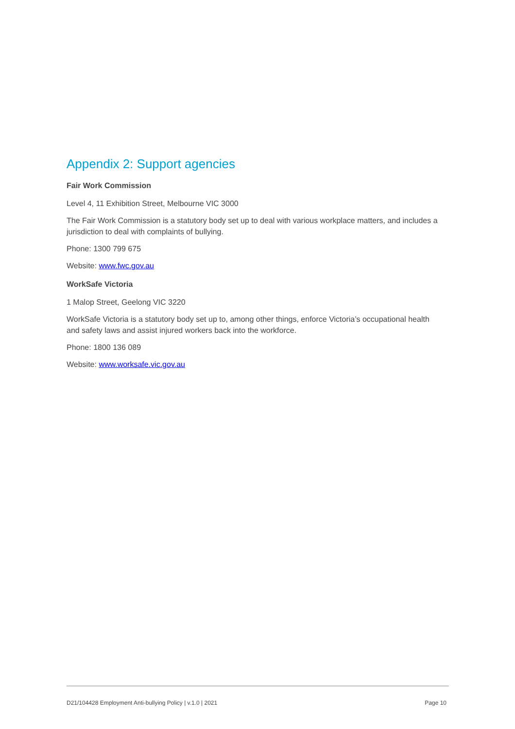Appendix 2: Support agencies
Fair Work Commission
Level 4, 11 Exhibition Street, Melbourne VIC 3000
The Fair Work Commission is a statutory body set up to deal with various workplace matters, and includes a jurisdiction to deal with complaints of bullying.
Phone: 1300 799 675
Website: www.fwc.gov.au
WorkSafe Victoria
1 Malop Street, Geelong VIC 3220
WorkSafe Victoria is a statutory body set up to, among other things, enforce Victoria’s occupational health and safety laws and assist injured workers back into the workforce.
Phone: 1800 136 089
Website: www.worksafe.vic.gov.au
D21/104428 Employment Anti-bullying Policy | v.1.0 | 2021 Page 10